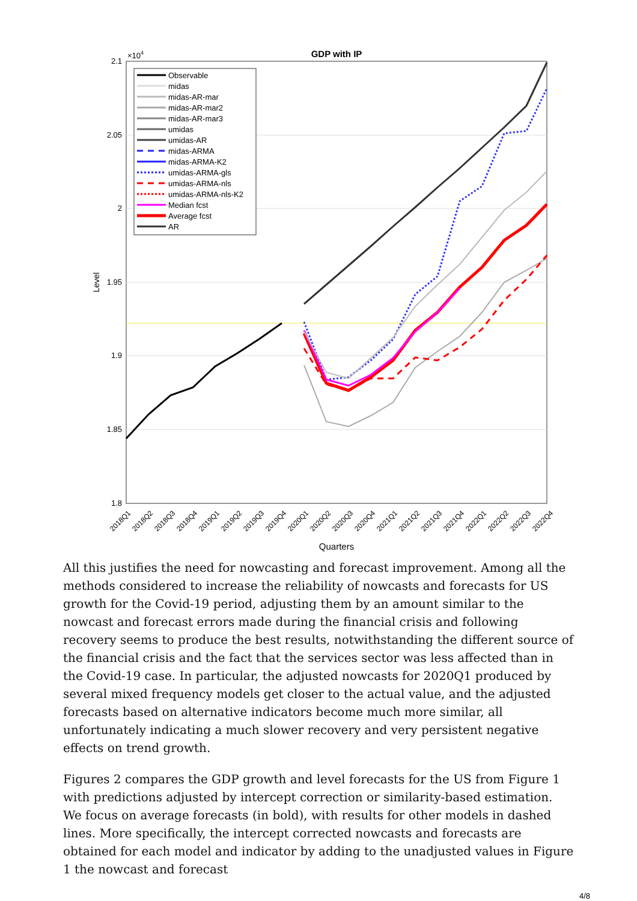GDP with IP
×104
2.1
2.05
2
1.95
1.9
1.85
1.8
Level
Observable
midas
midas-AR-mar
midas-AR-mar2
midas-AR-mar3
umidas
umidas-AR
midas-ARMA
midas-ARMA-K2
umidas-ARMA-gls
umidas-ARMA-nls
umidas-ARMA-nls-K2
Median fcst
Average fcst
AR
2018Q1
2018Q2
2018Q3
2018Q4
2019Q1
2019Q2
2019Q3
2019Q4
2020Q1
2020Q2
2020Q3
2020Q4
2021Q1
2021Q2
2021Q3
2021Q4
2022Q1
2022Q2
2022Q3
2022Q4
Quarters
All this justifies the need for nowcasting and forecast improvement. Among all the methods considered to increase the reliability of nowcasts and forecasts for US growth for the Covid-19 period, adjusting them by an amount similar to the nowcast and forecast errors made during the financial crisis and following recovery seems to produce the best results, notwithstanding the different source of the financial crisis and the fact that the services sector was less affected than in the Covid-19 case. In particular, the adjusted nowcasts for 2020Q1 produced by several mixed frequency models get closer to the actual value, and the adjusted forecasts based on alternative indicators become much more similar, all unfortunately indicating a much slower recovery and very persistent negative effects on trend growth.
Figures 2 compares the GDP growth and level forecasts for the US from Figure 1 with predictions adjusted by intercept correction or similarity-based estimation. We focus on average forecasts (in bold), with results for other models in dashed lines. More specifically, the intercept corrected nowcasts and forecasts are obtained for each model and indicator by adding to the unadjusted values in Figure 1 the nowcast and forecast
4/8